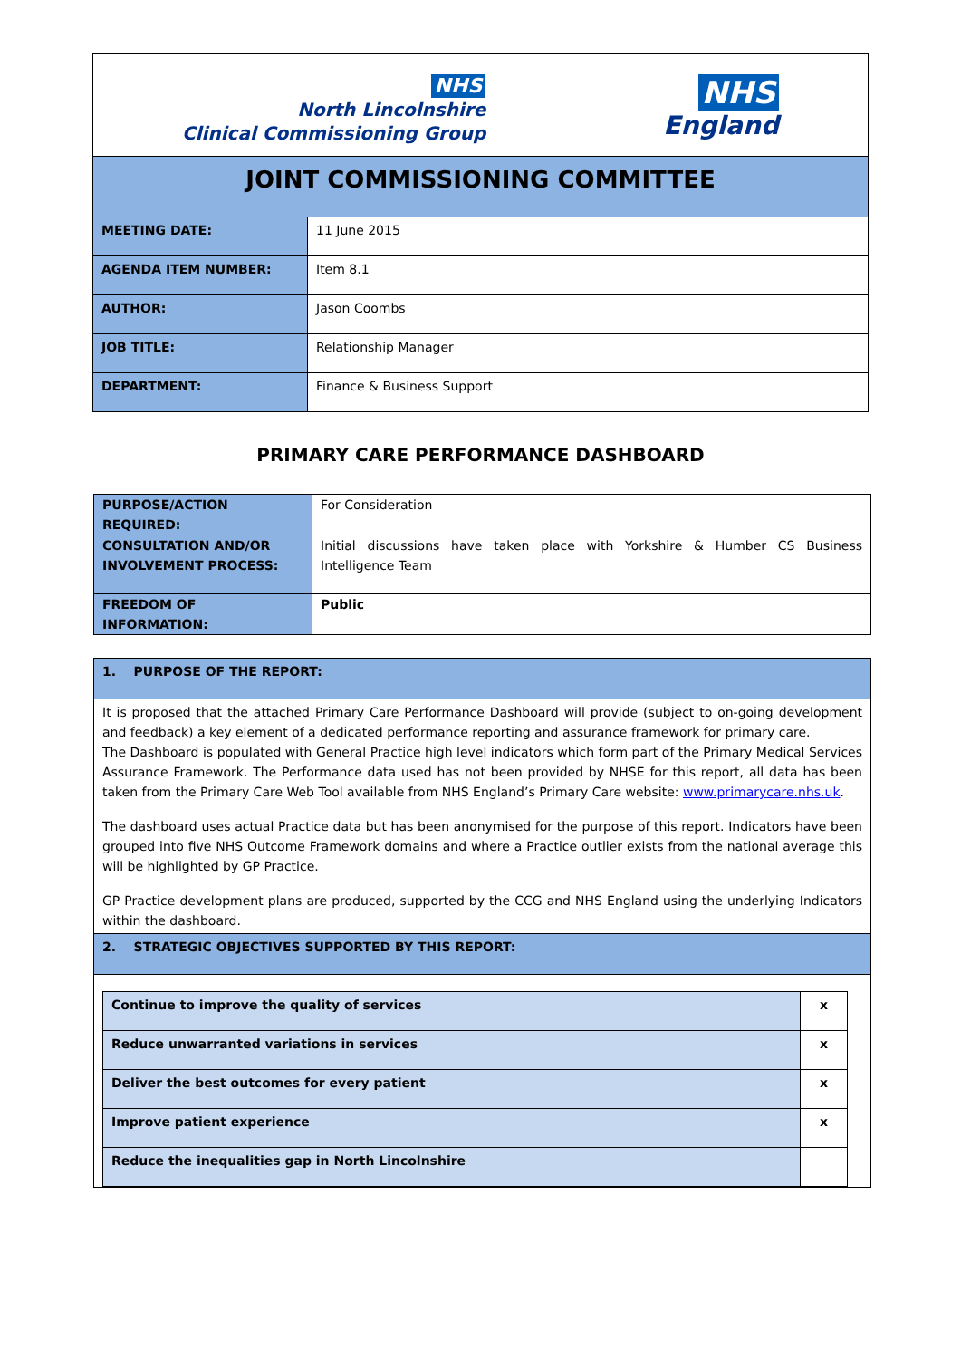| NHS North Lincolnshire Clinical Commissioning Group NHS England | |
| JOINT COMMISSIONING COMMITTEE | |
| MEETING DATE: | 11 June 2015 |
| AGENDA ITEM NUMBER: | Item 8.1 |
| AUTHOR: | Jason Coombs |
| JOB TITLE: | Relationship Manager |
| DEPARTMENT: | Finance & Business Support |
PRIMARY CARE PERFORMANCE DASHBOARD
| PURPOSE/ACTION REQUIRED: | For Consideration |
| CONSULTATION AND/OR INVOLVEMENT PROCESS: | Initial discussions have taken place with Yorkshire & Humber CS Business Intelligence Team |
| FREEDOM OF INFORMATION: | Public |
| 1. PURPOSE OF THE REPORT: |
| It is proposed that the attached Primary Care Performance Dashboard will provide (subject to on-going development and feedback) a key element of a dedicated performance reporting and assurance framework for primary care. The Dashboard is populated with General Practice high level indicators which form part of the Primary Medical Services Assurance Framework. The Performance data used has not been provided by NHSE for this report, all data has been taken from the Primary Care Web Tool available from NHS England’s Primary Care website: www.primarycare.nhs.uk . The dashboard uses actual Practice data but has been anonymised for the purpose of this report. Indicators have been grouped into five NHS Outcome Framework domains and where a Practice outlier exists from the national average this will be highlighted by GP Practice. GP Practice development plans are produced, supported by the CCG and NHS England using the underlying Indicators within the dashboard. |
| 2. STRATEGIC OBJECTIVES SUPPORTED BY THIS REPORT: |
| / Continue to improve the quality of services / x / / Reduce unwarranted variations in services / x / / Deliver the best outcomes for every patient / x / / Improve patient experience / x / / Reduce the inequalities gap in North Lincolnshire / / |